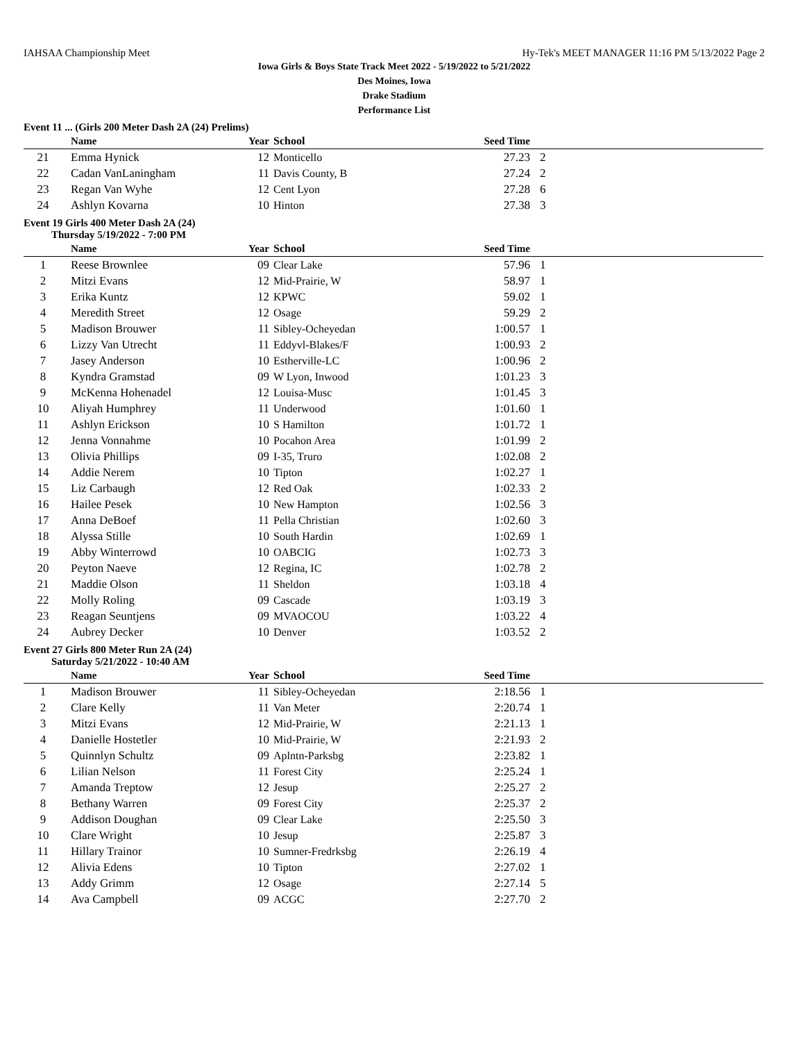IAHSAA Championship Meet Hy-Tek's MEET MANAGER 11:16 PM 5/13/2022 Page 2
Iowa Girls & Boys State Track Meet 2022 - 5/19/2022 to 5/21/2022
Des Moines, Iowa
Drake Stadium
Performance List
Event 11 ... (Girls 200 Meter Dash 2A (24) Prelims)
| | Name | Year | School | Seed Time | |
| --- | --- | --- | --- | --- | --- |
| 21 | Emma Hynick | 12 | Monticello | 27.23 | 2 |
| 22 | Cadan VanLaningham | 11 | Davis County, B | 27.24 | 2 |
| 23 | Regan Van Wyhe | 12 | Cent Lyon | 27.28 | 6 |
| 24 | Ashlyn Kovarna | 10 | Hinton | 27.38 | 3 |
Event 19 Girls 400 Meter Dash 2A (24)
Thursday 5/19/2022 - 7:00 PM
| | Name | Year | School | Seed Time | |
| --- | --- | --- | --- | --- | --- |
| 1 | Reese Brownlee | 09 | Clear Lake | 57.96 | 1 |
| 2 | Mitzi Evans | 12 | Mid-Prairie, W | 58.97 | 1 |
| 3 | Erika Kuntz | 12 | KPWC | 59.02 | 1 |
| 4 | Meredith Street | 12 | Osage | 59.29 | 2 |
| 5 | Madison Brouwer | 11 | Sibley-Ocheyedan | 1:00.57 | 1 |
| 6 | Lizzy Van Utrecht | 11 | Eddyvl-Blakes/F | 1:00.93 | 2 |
| 7 | Jasey Anderson | 10 | Estherville-LC | 1:00.96 | 2 |
| 8 | Kyndra Gramstad | 09 | W Lyon, Inwood | 1:01.23 | 3 |
| 9 | McKenna Hohenadel | 12 | Louisa-Musc | 1:01.45 | 3 |
| 10 | Aliyah Humphrey | 11 | Underwood | 1:01.60 | 1 |
| 11 | Ashlyn Erickson | 10 | S Hamilton | 1:01.72 | 1 |
| 12 | Jenna Vonnahme | 10 | Pocahon Area | 1:01.99 | 2 |
| 13 | Olivia Phillips | 09 | I-35, Truro | 1:02.08 | 2 |
| 14 | Addie Nerem | 10 | Tipton | 1:02.27 | 1 |
| 15 | Liz Carbaugh | 12 | Red Oak | 1:02.33 | 2 |
| 16 | Hailee Pesek | 10 | New Hampton | 1:02.56 | 3 |
| 17 | Anna DeBoef | 11 | Pella Christian | 1:02.60 | 3 |
| 18 | Alyssa Stille | 10 | South Hardin | 1:02.69 | 1 |
| 19 | Abby Winterrowd | 10 | OABCIG | 1:02.73 | 3 |
| 20 | Peyton Naeve | 12 | Regina, IC | 1:02.78 | 2 |
| 21 | Maddie Olson | 11 | Sheldon | 1:03.18 | 4 |
| 22 | Molly Roling | 09 | Cascade | 1:03.19 | 3 |
| 23 | Reagan Seuntjens | 09 | MVAOCOU | 1:03.22 | 4 |
| 24 | Aubrey Decker | 10 | Denver | 1:03.52 | 2 |
Event 27 Girls 800 Meter Run 2A (24)
Saturday 5/21/2022 - 10:40 AM
| | Name | Year | School | Seed Time | |
| --- | --- | --- | --- | --- | --- |
| 1 | Madison Brouwer | 11 | Sibley-Ocheyedan | 2:18.56 | 1 |
| 2 | Clare Kelly | 11 | Van Meter | 2:20.74 | 1 |
| 3 | Mitzi Evans | 12 | Mid-Prairie, W | 2:21.13 | 1 |
| 4 | Danielle Hostetler | 10 | Mid-Prairie, W | 2:21.93 | 2 |
| 5 | Quinnlyn Schultz | 09 | Aplntn-Parksbg | 2:23.82 | 1 |
| 6 | Lilian Nelson | 11 | Forest City | 2:25.24 | 1 |
| 7 | Amanda Treptow | 12 | Jesup | 2:25.27 | 2 |
| 8 | Bethany Warren | 09 | Forest City | 2:25.37 | 2 |
| 9 | Addison Doughan | 09 | Clear Lake | 2:25.50 | 3 |
| 10 | Clare Wright | 10 | Jesup | 2:25.87 | 3 |
| 11 | Hillary Trainor | 10 | Sumner-Fredrksbg | 2:26.19 | 4 |
| 12 | Alivia Edens | 10 | Tipton | 2:27.02 | 1 |
| 13 | Addy Grimm | 12 | Osage | 2:27.14 | 5 |
| 14 | Ava Campbell | 09 | ACGC | 2:27.70 | 2 |